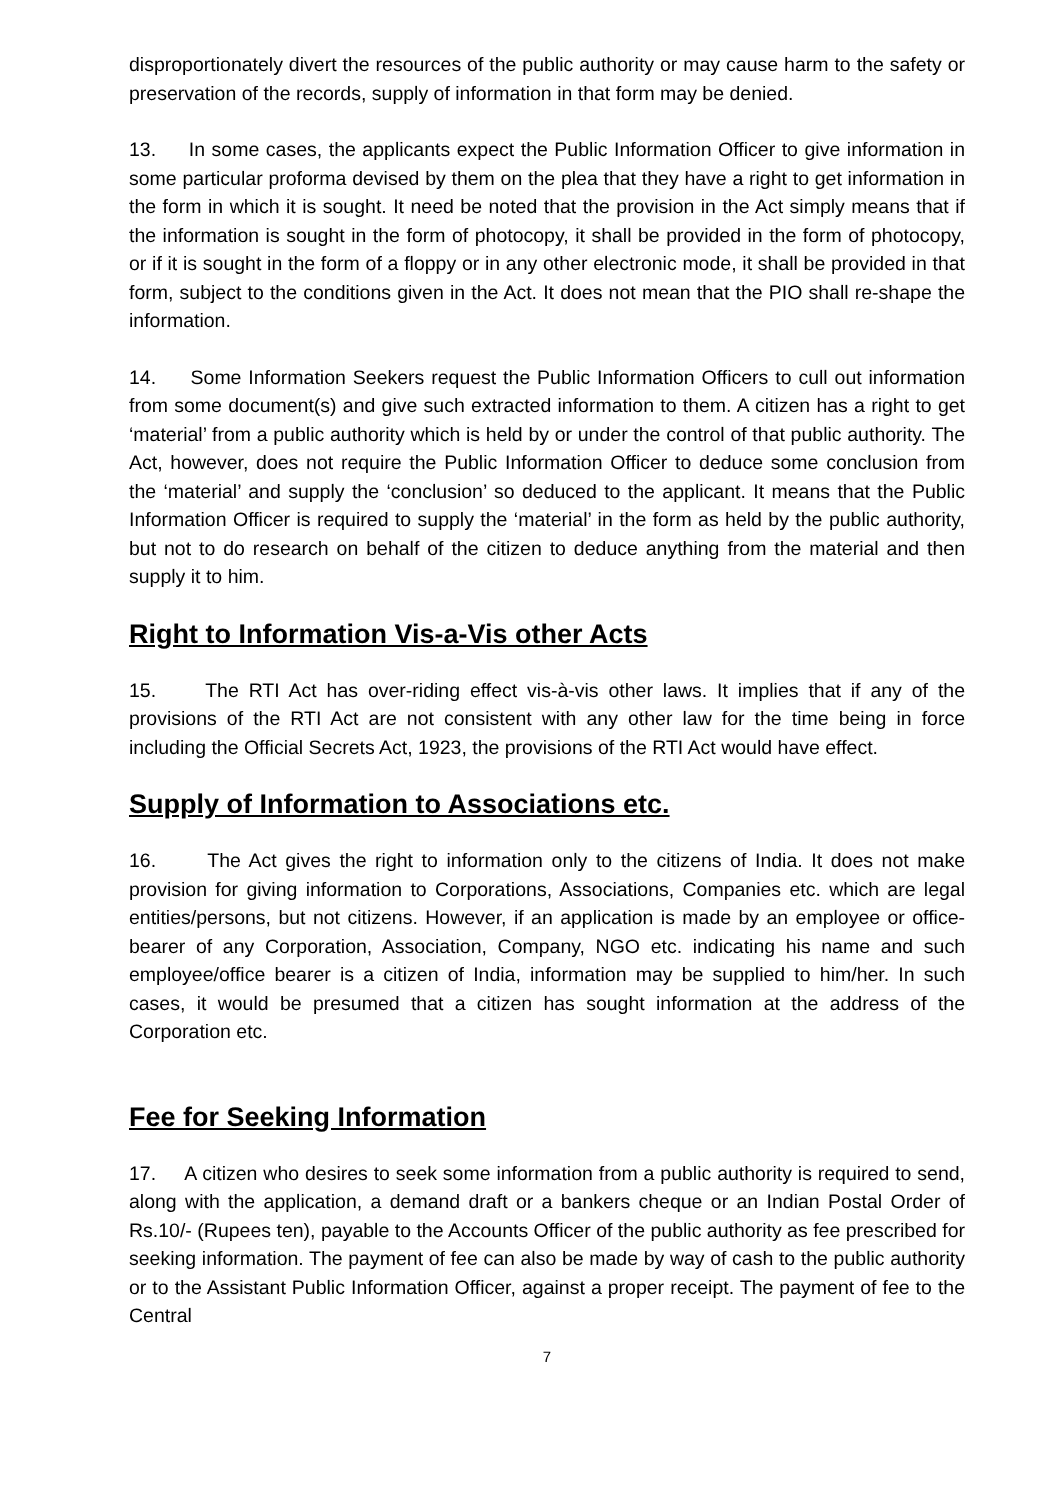disproportionately divert the resources of the public authority or may cause harm to the safety or preservation of the records, supply of information in that form may be denied.
13. In some cases, the applicants expect the Public Information Officer to give information in some particular proforma devised by them on the plea that they have a right to get information in the form in which it is sought. It need be noted that the provision in the Act simply means that if the information is sought in the form of photocopy, it shall be provided in the form of photocopy, or if it is sought in the form of a floppy or in any other electronic mode, it shall be provided in that form, subject to the conditions given in the Act. It does not mean that the PIO shall re-shape the information.
14. Some Information Seekers request the Public Information Officers to cull out information from some document(s) and give such extracted information to them. A citizen has a right to get ‘material’ from a public authority which is held by or under the control of that public authority. The Act, however, does not require the Public Information Officer to deduce some conclusion from the ‘material’ and supply the ‘conclusion’ so deduced to the applicant. It means that the Public Information Officer is required to supply the ‘material’ in the form as held by the public authority, but not to do research on behalf of the citizen to deduce anything from the material and then supply it to him.
Right to Information Vis-a-Vis other Acts
15. The RTI Act has over-riding effect vis-à-vis other laws. It implies that if any of the provisions of the RTI Act are not consistent with any other law for the time being in force including the Official Secrets Act, 1923, the provisions of the RTI Act would have effect.
Supply of Information to Associations etc.
16. The Act gives the right to information only to the citizens of India. It does not make provision for giving information to Corporations, Associations, Companies etc. which are legal entities/persons, but not citizens. However, if an application is made by an employee or office-bearer of any Corporation, Association, Company, NGO etc. indicating his name and such employee/office bearer is a citizen of India, information may be supplied to him/her. In such cases, it would be presumed that a citizen has sought information at the address of the Corporation etc.
Fee for Seeking Information
17. A citizen who desires to seek some information from a public authority is required to send, along with the application, a demand draft or a bankers cheque or an Indian Postal Order of Rs.10/- (Rupees ten), payable to the Accounts Officer of the public authority as fee prescribed for seeking information. The payment of fee can also be made by way of cash to the public authority or to the Assistant Public Information Officer, against a proper receipt. The payment of fee to the Central
7